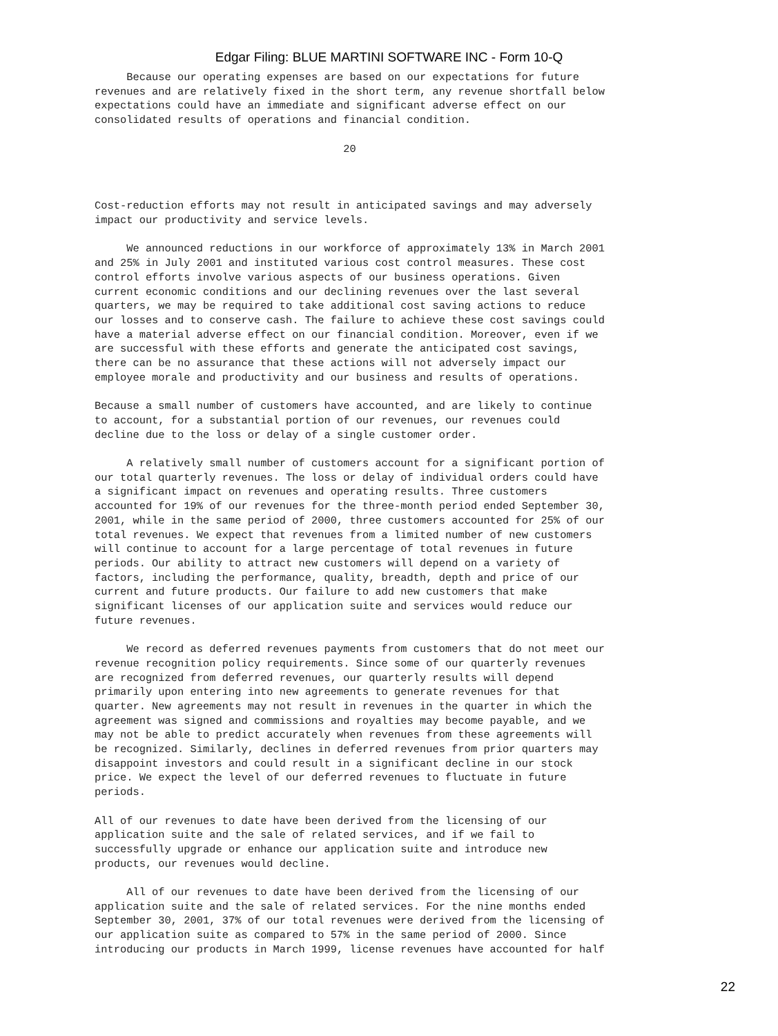Edgar Filing: BLUE MARTINI SOFTWARE INC - Form 10-Q
     Because our operating expenses are based on our expectations for future
revenues and are relatively fixed in the short term, any revenue shortfall below
expectations could have an immediate and significant adverse effect on our
consolidated results of operations and financial condition.

                                       20



Cost-reduction efforts may not result in anticipated savings and may adversely
impact our productivity and service levels.

     We announced reductions in our workforce of approximately 13% in March 2001
and 25% in July 2001 and instituted various cost control measures. These cost
control efforts involve various aspects of our business operations. Given
current economic conditions and our declining revenues over the last several
quarters, we may be required to take additional cost saving actions to reduce
our losses and to conserve cash. The failure to achieve these cost savings could
have a material adverse effect on our financial condition. Moreover, even if we
are successful with these efforts and generate the anticipated cost savings,
there can be no assurance that these actions will not adversely impact our
employee morale and productivity and our business and results of operations.

Because a small number of customers have accounted, and are likely to continue
to account, for a substantial portion of our revenues, our revenues could
decline due to the loss or delay of a single customer order.

     A relatively small number of customers account for a significant portion of
our total quarterly revenues. The loss or delay of individual orders could have
a significant impact on revenues and operating results. Three customers
accounted for 19% of our revenues for the three-month period ended September 30,
2001, while in the same period of 2000, three customers accounted for 25% of our
total revenues. We expect that revenues from a limited number of new customers
will continue to account for a large percentage of total revenues in future
periods. Our ability to attract new customers will depend on a variety of
factors, including the performance, quality, breadth, depth and price of our
current and future products. Our failure to add new customers that make
significant licenses of our application suite and services would reduce our
future revenues.

     We record as deferred revenues payments from customers that do not meet our
revenue recognition policy requirements. Since some of our quarterly revenues
are recognized from deferred revenues, our quarterly results will depend
primarily upon entering into new agreements to generate revenues for that
quarter. New agreements may not result in revenues in the quarter in which the
agreement was signed and commissions and royalties may become payable, and we
may not be able to predict accurately when revenues from these agreements will
be recognized. Similarly, declines in deferred revenues from prior quarters may
disappoint investors and could result in a significant decline in our stock
price. We expect the level of our deferred revenues to fluctuate in future
periods.

All of our revenues to date have been derived from the licensing of our
application suite and the sale of related services, and if we fail to
successfully upgrade or enhance our application suite and introduce new
products, our revenues would decline.

     All of our revenues to date have been derived from the licensing of our
application suite and the sale of related services. For the nine months ended
September 30, 2001, 37% of our total revenues were derived from the licensing of
our application suite as compared to 57% in the same period of 2000. Since
introducing our products in March 1999, license revenues have accounted for half
22